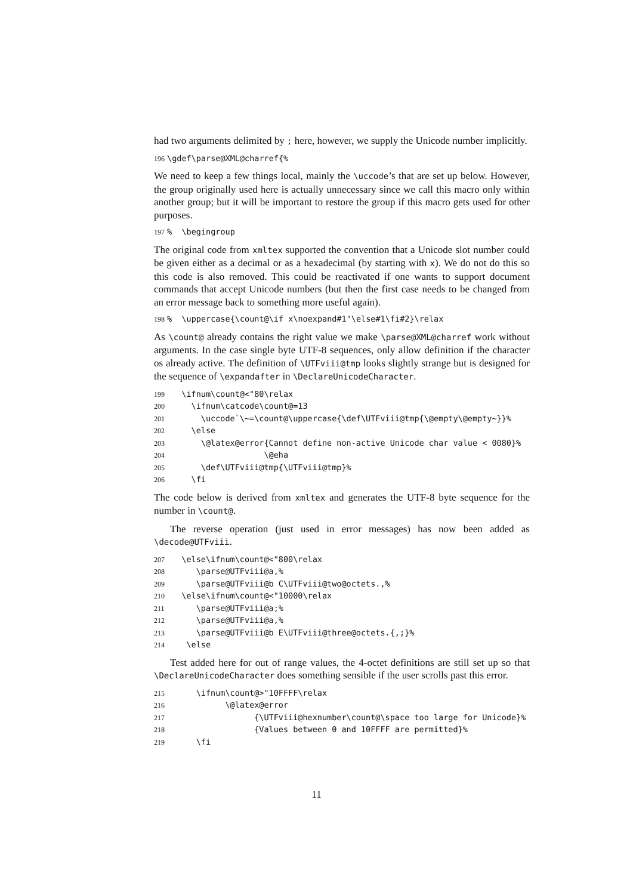had two arguments delimited by ; here, however, we supply the Unicode number implicitly.
196 \gdef\parse@XML@charref{%
We need to keep a few things local, mainly the \uccode’s that are set up below. However, the group originally used here is actually unnecessary since we call this macro only within another group; but it will be important to restore the group if this macro gets used for other purposes.
197% \begingroup
The original code from xmltex supported the convention that a Unicode slot number could be given either as a decimal or as a hexadecimal (by starting with x). We do not do this so this code is also removed. This could be reactivated if one wants to support document commands that accept Unicode numbers (but then the first case needs to be changed from an error message back to something more useful again).
198% \uppercase{\count@\if x\noexpand#1"\else#1\fi#2}\relax
As \count@ already contains the right value we make \parse@XML@charref work without arguments. In the case single byte UTF-8 sequences, only allow definition if the character os already active. The definition of \UTFviii@tmp looks slightly strange but is designed for the sequence of \expandafter in \DeclareUnicodeCharacter.
199 \ifnum\count@<"80\relax 200 \ifnum\catcode\count@=13 201 \uccode`\~=\count@\uppercase{\def\UTFviii@tmp{\@empty\@empty~}}% 202 \else 203 \@latex@error{Cannot define non-active Unicode char value < 0080}% 204 \@eha 205 \def\UTFviii@tmp{\UTFviii@tmp}% 206 \fi
The code below is derived from xmltex and generates the UTF-8 byte sequence for the number in \count@.
The reverse operation (just used in error messages) has now been added as \decode@UTFviii.
207 \else\ifnum\count@<"800\relax 208 \parse@UTFviii@a,% 209 \parse@UTFviii@b C\UTFviii@two@octets.,% 210 \else\ifnum\count@<"10000\relax 211 \parse@UTFviii@a;% 212 \parse@UTFviii@a,% 213 \parse@UTFviii@b E\UTFviii@three@octets.{,;}% 214 \else
Test added here for out of range values, the 4-octet definitions are still set up so that \DeclareUnicodeCharacter does something sensible if the user scrolls past this error.
215 \ifnum\count@>"10FFFF\relax 216 \@latex@error 217 {\UTFviii@hexnumber\count@\space too large for Unicode}% 218 {Values between 0 and 10FFFF are permitted}% 219 \fi
11